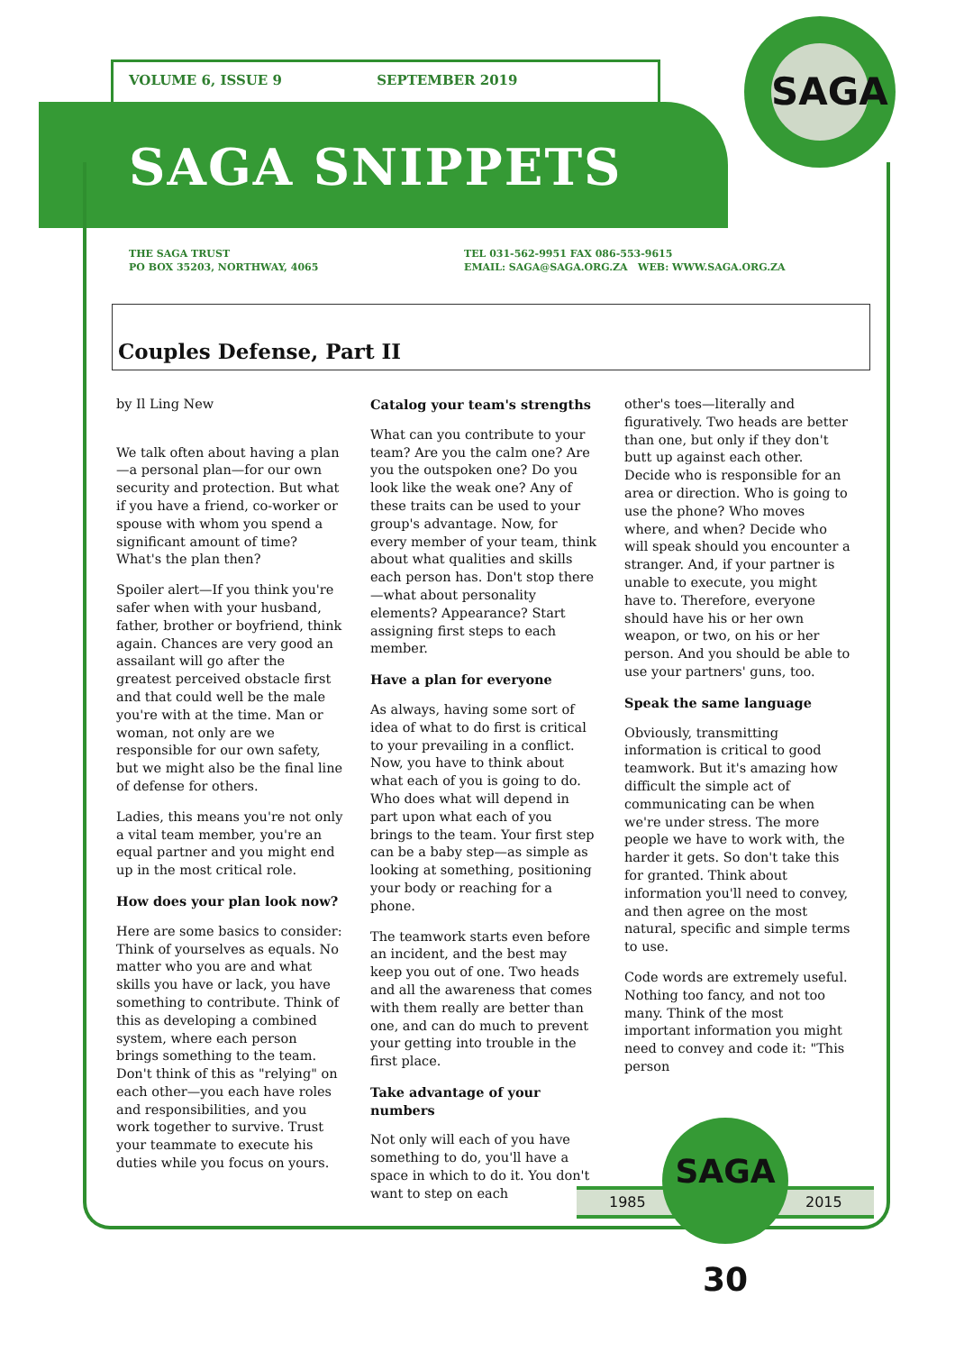SAGA
VOLUME 6, ISSUE 9 SEPTEMBER 2019
SAGA SNIPPETS
THE SAGA TRUST
PO BOX 35203, NORTHWAY, 4065
TEL 031-562-9951 FAX 086-553-9615
EMAIL: SAGA@SAGA.ORG.ZA WEB: WWW.SAGA.ORG.ZA
Couples Defense, Part II
by Il Ling New
We talk often about having a plan—a personal plan—for our own security and protection. But what if you have a friend, co-worker or spouse with whom you spend a significant amount of time? What's the plan then?
Spoiler alert—If you think you're safer when with your husband, father, brother or boyfriend, think again. Chances are very good an assailant will go after the greatest perceived obstacle first and that could well be the male you're with at the time. Man or woman, not only are we responsible for our own safety, but we might also be the final line of defense for others.
Ladies, this means you're not only a vital team member, you're an equal partner and you might end up in the most critical role.
How does your plan look now?
Here are some basics to consider: Think of yourselves as equals. No matter who you are and what skills you have or lack, you have something to contribute. Think of this as developing a combined system, where each person brings something to the team. Don't think of this as "relying" on each other—you each have roles and responsibilities, and you work together to survive. Trust your teammate to execute his duties while you focus on yours.
Catalog your team's strengths
What can you contribute to your team? Are you the calm one? Are you the outspoken one? Do you look like the weak one? Any of these traits can be used to your group's advantage. Now, for every member of your team, think about what qualities and skills each person has. Don't stop there—what about personality elements? Appearance? Start assigning first steps to each member.
Have a plan for everyone
As always, having some sort of idea of what to do first is critical to your prevailing in a conflict. Now, you have to think about what each of you is going to do. Who does what will depend in part upon what each of you brings to the team. Your first step can be a baby step—as simple as looking at something, positioning your body or reaching for a phone.
The teamwork starts even before an incident, and the best may keep you out of one. Two heads and all the awareness that comes with them really are better than one, and can do much to prevent your getting into trouble in the first place.
Take advantage of your numbers
Not only will each of you have something to do, you'll have a space in which to do it. You don't want to step on each
other's toes—literally and figuratively. Two heads are better than one, but only if they don't butt up against each other. Decide who is responsible for an area or direction. Who is going to use the phone? Who moves where, and when? Decide who will speak should you encounter a stranger. And, if your partner is unable to execute, you might have to. Therefore, everyone should have his or her own weapon, or two, on his or her person. And you should be able to use your partners' guns, too.
Speak the same language
Obviously, transmitting information is critical to good teamwork. But it's amazing how difficult the simple act of communicating can be when we're under stress. The more people we have to work with, the harder it gets. So don't take this for granted. Think about information you'll need to convey, and then agree on the most natural, specific and simple terms to use.
Code words are extremely useful. Nothing too fancy, and not too many. Think of the most important information you might need to convey and code it: "This person
1985 2015
SAGA 30